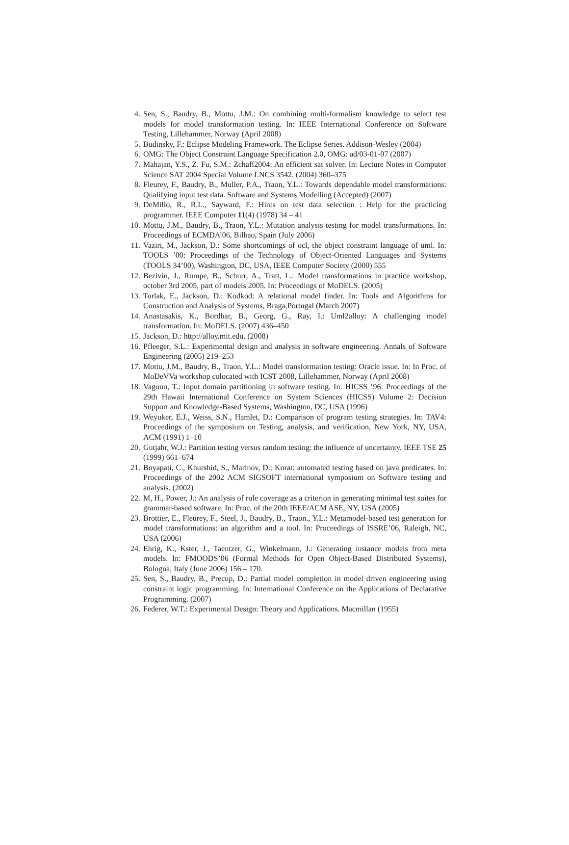4. Sen, S., Baudry, B., Mottu, J.M.: On combining multi-formalism knowledge to select test models for model transformation testing. In: IEEE International Conference on Software Testing, Lillehammer, Norway (April 2008)
5. Budinsky, F.: Eclipse Modeling Framework. The Eclipse Series. Addison-Wesley (2004)
6. OMG: The Object Constraint Language Specification 2.0, OMG: ad/03-01-07 (2007)
7. Mahajan, Y.S., Z. Fu, S.M.: Zchaff2004: An efficient sat solver. In: Lecture Notes in Computer Science SAT 2004 Special Volume LNCS 3542. (2004) 360–375
8. Fleurey, F., Baudry, B., Muller, P.A., Traon, Y.L.: Towards dependable model transformations: Qualifying input test data. Software and Systems Modelling (Accepted) (2007)
9. DeMillo, R., R.L., Sayward, F.: Hints on test data selection : Help for the practicing programmer. IEEE Computer 11(4) (1978) 34 – 41
10. Mottu, J.M., Baudry, B., Traon, Y.L.: Mutation analysis testing for model transformations. In: Proceedings of ECMDA’06, Bilbao, Spain (July 2006)
11. Vaziri, M., Jackson, D.: Some shortcomings of ocl, the object constraint language of uml. In: TOOLS ’00: Proceedings of the Technology of Object-Oriented Languages and Systems (TOOLS 34’00), Washington, DC, USA, IEEE Computer Society (2000) 555
12. Bezivin, J., Rumpe, B., Schurr, A., Tratt, L.: Model transformations in practice workshop, october 3rd 2005, part of models 2005. In: Proceedings of MoDELS. (2005)
13. Torlak, E., Jackson, D.: Kodkod: A relational model finder. In: Tools and Algorithms for Construction and Analysis of Systems, Braga,Portugal (March 2007)
14. Anastasakis, K., Bordbar, B., Georg, G., Ray, I.: Uml2alloy: A challenging model transformation. In: MoDELS. (2007) 436–450
15. Jackson, D.: http://alloy.mit.edu. (2008)
16. Pfleeger, S.L.: Experimental design and analysis in software engineering. Annals of Software Engineering (2005) 219–253
17. Mottu, J.M., Baudry, B., Traon, Y.L.: Model transformation testing: Oracle issue. In: In Proc. of MoDeVVa workshop colocated with ICST 2008, Lillehammer, Norway (April 2008)
18. Vagoun, T.: Input domain partitioning in software testing. In: HICSS ’96: Proceedings of the 29th Hawaii International Conference on System Sciences (HICSS) Volume 2: Decision Support and Knowledge-Based Systems, Washington, DC, USA (1996)
19. Weyuker, E.J., Weiss, S.N., Hamlet, D.: Comparison of program testing strategies. In: TAV4: Proceedings of the symposium on Testing, analysis, and verification, New York, NY, USA, ACM (1991) 1–10
20. Gutjahr, W.J.: Partition testing versus random testing: the influence of uncertainty. IEEE TSE 25 (1999) 661–674
21. Boyapati, C., Khurshid, S., Marinov, D.: Korat: automated testing based on java predicates. In: Proceedings of the 2002 ACM SIGSOFT international symposium on Software testing and analysis. (2002)
22. M, H., Power, J.: An analysis of rule coverage as a criterion in generating minimal test suites for grammar-based software. In: Proc. of the 20th IEEE/ACM ASE, NY, USA (2005)
23. Brottier, E., Fleurey, F., Steel, J., Baudry, B., Traon., Y.L.: Metamodel-based test generation for model transformations: an algorithm and a tool. In: Proceedings of ISSRE’06, Raleigh, NC, USA (2006)
24. Ehrig, K., Kster, J., Taentzer, G., Winkelmann, J.: Generating instance models from meta models. In: FMOODS’06 (Formal Methods for Open Object-Based Distributed Systems), Bologna, Italy (June 2006) 156 – 170.
25. Sen, S., Baudry, B., Precup, D.: Partial model completion in model driven engineering using constraint logic programming. In: International Conference on the Applications of Declarative Programming. (2007)
26. Federer, W.T.: Experimental Design: Theory and Applications. Macmillan (1955)